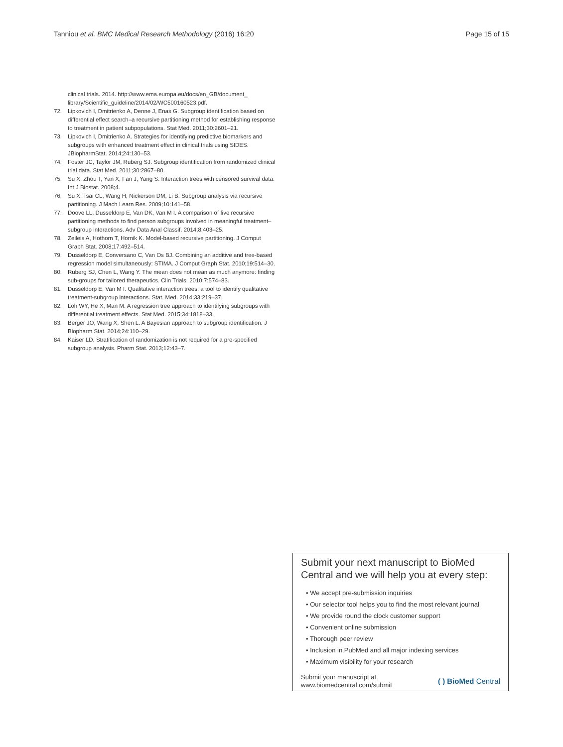Tanniou et al. BMC Medical Research Methodology (2016) 16:20
Page 15 of 15
clinical trials. 2014. http://www.ema.europa.eu/docs/en_GB/document_ library/Scientific_guideline/2014/02/WC500160523.pdf.
72. Lipkovich I, Dmitrienko A, Denne J, Enas G. Subgroup identification based on differential effect search–a recursive partitioning method for establishing response to treatment in patient subpopulations. Stat Med. 2011;30:2601–21.
73. Lipkovich I, Dmitrienko A. Strategies for identifying predictive biomarkers and subgroups with enhanced treatment effect in clinical trials using SIDES. JBiopharmStat. 2014;24:130–53.
74. Foster JC, Taylor JM, Ruberg SJ. Subgroup identification from randomized clinical trial data. Stat Med. 2011;30:2867–80.
75. Su X, Zhou T, Yan X, Fan J, Yang S. Interaction trees with censored survival data. Int J Biostat. 2008;4.
76. Su X, Tsai CL, Wang H, Nickerson DM, Li B. Subgroup analysis via recursive partitioning. J Mach Learn Res. 2009;10:141–58.
77. Doove LL, Dusseldorp E, Van DK, Van M I. A comparison of five recursive partitioning methods to find person subgroups involved in meaningful treatment–subgroup interactions. Adv Data Anal Classif. 2014;8:403–25.
78. Zeileis A, Hothorn T, Hornik K. Model-based recursive partitioning. J Comput Graph Stat. 2008;17:492–514.
79. Dusseldorp E, Conversano C, Van Os BJ. Combining an additive and tree-based regression model simultaneously: STIMA. J Comput Graph Stat. 2010;19:514–30.
80. Ruberg SJ, Chen L, Wang Y. The mean does not mean as much anymore: finding sub-groups for tailored therapeutics. Clin Trials. 2010;7:574–83.
81. Dusseldorp E, Van M I. Qualitative interaction trees: a tool to identify qualitative treatment-subgroup interactions. Stat. Med. 2014;33:219–37.
82. Loh WY, He X, Man M. A regression tree approach to identifying subgroups with differential treatment effects. Stat Med. 2015;34:1818–33.
83. Berger JO, Wang X, Shen L. A Bayesian approach to subgroup identification. J Biopharm Stat. 2014;24:110–29.
84. Kaiser LD. Stratification of randomization is not required for a pre-specified subgroup analysis. Pharm Stat. 2013;12:43–7.
Submit your next manuscript to BioMed Central and we will help you at every step:
• We accept pre-submission inquiries
• Our selector tool helps you to find the most relevant journal
• We provide round the clock customer support
• Convenient online submission
• Thorough peer review
• Inclusion in PubMed and all major indexing services
• Maximum visibility for your research
Submit your manuscript at
www.biomedcentral.com/submit
( ) BioMed Central